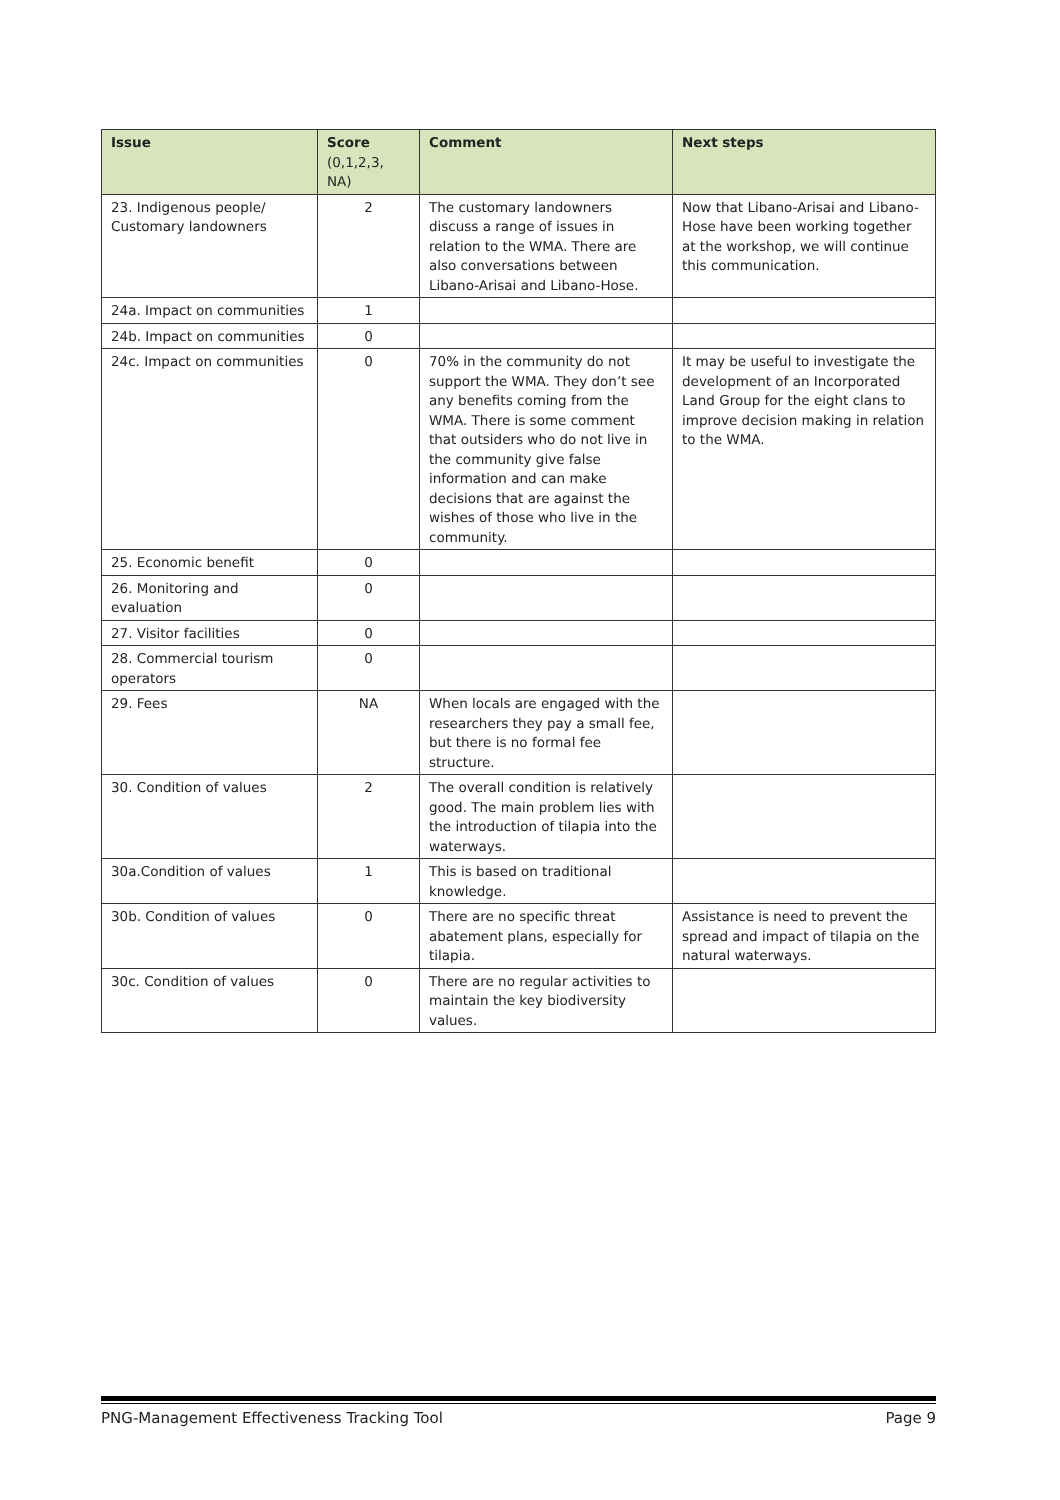| Issue | Score (0,1,2,3, NA) | Comment | Next steps |
| --- | --- | --- | --- |
| 23. Indigenous people/ Customary landowners | 2 | The customary landowners discuss a range of issues in relation to the WMA. There are also conversations between Libano-Arisai and Libano-Hose. | Now that Libano-Arisai and Libano-Hose have been working together at the workshop, we will continue this communication. |
| 24a. Impact on communities | 1 | | |
| 24b. Impact on communities | 0 | | |
| 24c. Impact on communities | 0 | 70% in the community do not support the WMA. They don’t see any benefits coming from the WMA. There is some comment that outsiders who do not live in the community give false information and can make decisions that are against the wishes of those who live in the community. | It may be useful to investigate the development of an Incorporated Land Group for the eight clans to improve decision making in relation to the WMA. |
| 25. Economic benefit | 0 | | |
| 26. Monitoring and evaluation | 0 | | |
| 27. Visitor facilities | 0 | | |
| 28. Commercial tourism operators | 0 | | |
| 29. Fees | NA | When locals are engaged with the researchers they pay a small fee, but there is no formal fee structure. | |
| 30. Condition of values | 2 | The overall condition is relatively good. The main problem lies with the introduction of tilapia into the waterways. | |
| 30a.Condition of values | 1 | This is based on traditional knowledge. | |
| 30b. Condition of values | 0 | There are no specific threat abatement plans, especially for tilapia. | Assistance is need to prevent the spread and impact of tilapia on the natural waterways. |
| 30c. Condition of values | 0 | There are no regular activities to maintain the key biodiversity values. | |
PNG-Management Effectiveness Tracking Tool Page 9